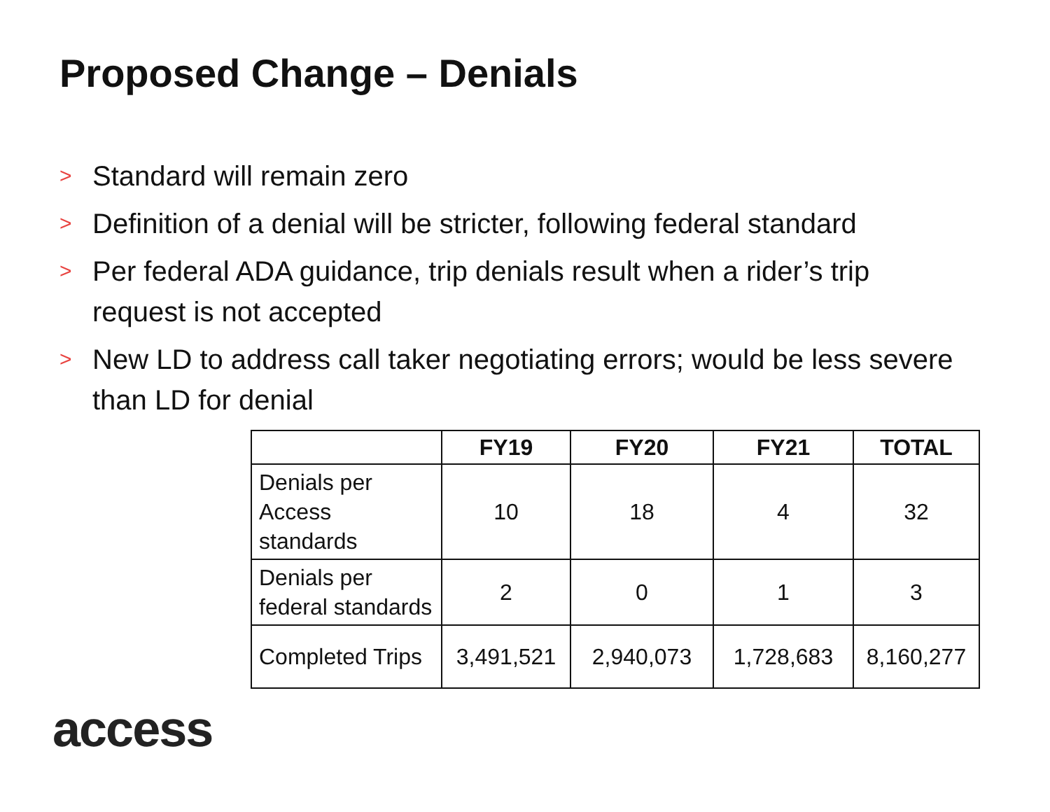Proposed Change – Denials
> Standard will remain zero
> Definition of a denial will be stricter, following federal standard
> Per federal ADA guidance, trip denials result when a rider’s trip request is not accepted
> New LD to address call taker negotiating errors; would be less severe than LD for denial
| | FY19 | FY20 | FY21 | TOTAL |
| --- | --- | --- | --- | --- |
| Denials per Access standards | 10 | 18 | 4 | 32 |
| Denials per federal standards | 2 | 0 | 1 | 3 |
| Completed Trips | 3,491,521 | 2,940,073 | 1,728,683 | 8,160,277 |
access